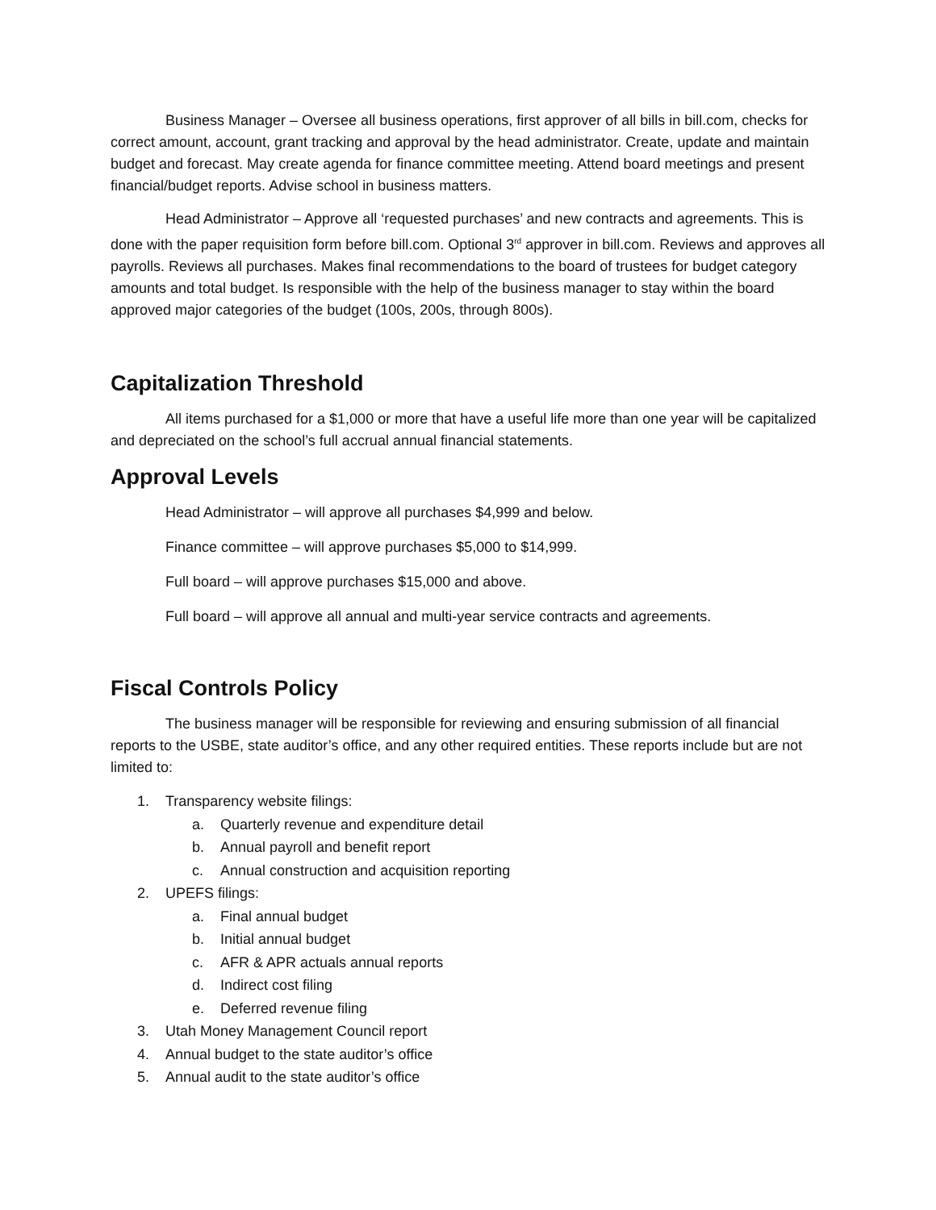Business Manager – Oversee all business operations, first approver of all bills in bill.com, checks for correct amount, account, grant tracking and approval by the head administrator. Create, update and maintain budget and forecast. May create agenda for finance committee meeting. Attend board meetings and present financial/budget reports. Advise school in business matters.
Head Administrator – Approve all ‘requested purchases’ and new contracts and agreements. This is done with the paper requisition form before bill.com. Optional 3<sup>rd</sup> approver in bill.com. Reviews and approves all payrolls. Reviews all purchases. Makes final recommendations to the board of trustees for budget category amounts and total budget. Is responsible with the help of the business manager to stay within the board approved major categories of the budget (100s, 200s, through 800s).
Capitalization Threshold
All items purchased for a $1,000 or more that have a useful life more than one year will be capitalized and depreciated on the school’s full accrual annual financial statements.
Approval Levels
Head Administrator – will approve all purchases $4,999 and below.
Finance committee – will approve purchases $5,000 to $14,999.
Full board – will approve purchases $15,000 and above.
Full board – will approve all annual and multi-year service contracts and agreements.
Fiscal Controls Policy
The business manager will be responsible for reviewing and ensuring submission of all financial reports to the USBE, state auditor’s office, and any other required entities. These reports include but are not limited to:
1. Transparency website filings:
a. Quarterly revenue and expenditure detail
b. Annual payroll and benefit report
c. Annual construction and acquisition reporting
2. UPEFS filings:
a. Final annual budget
b. Initial annual budget
c. AFR & APR actuals annual reports
d. Indirect cost filing
e. Deferred revenue filing
3. Utah Money Management Council report
4. Annual budget to the state auditor’s office
5. Annual audit to the state auditor’s office